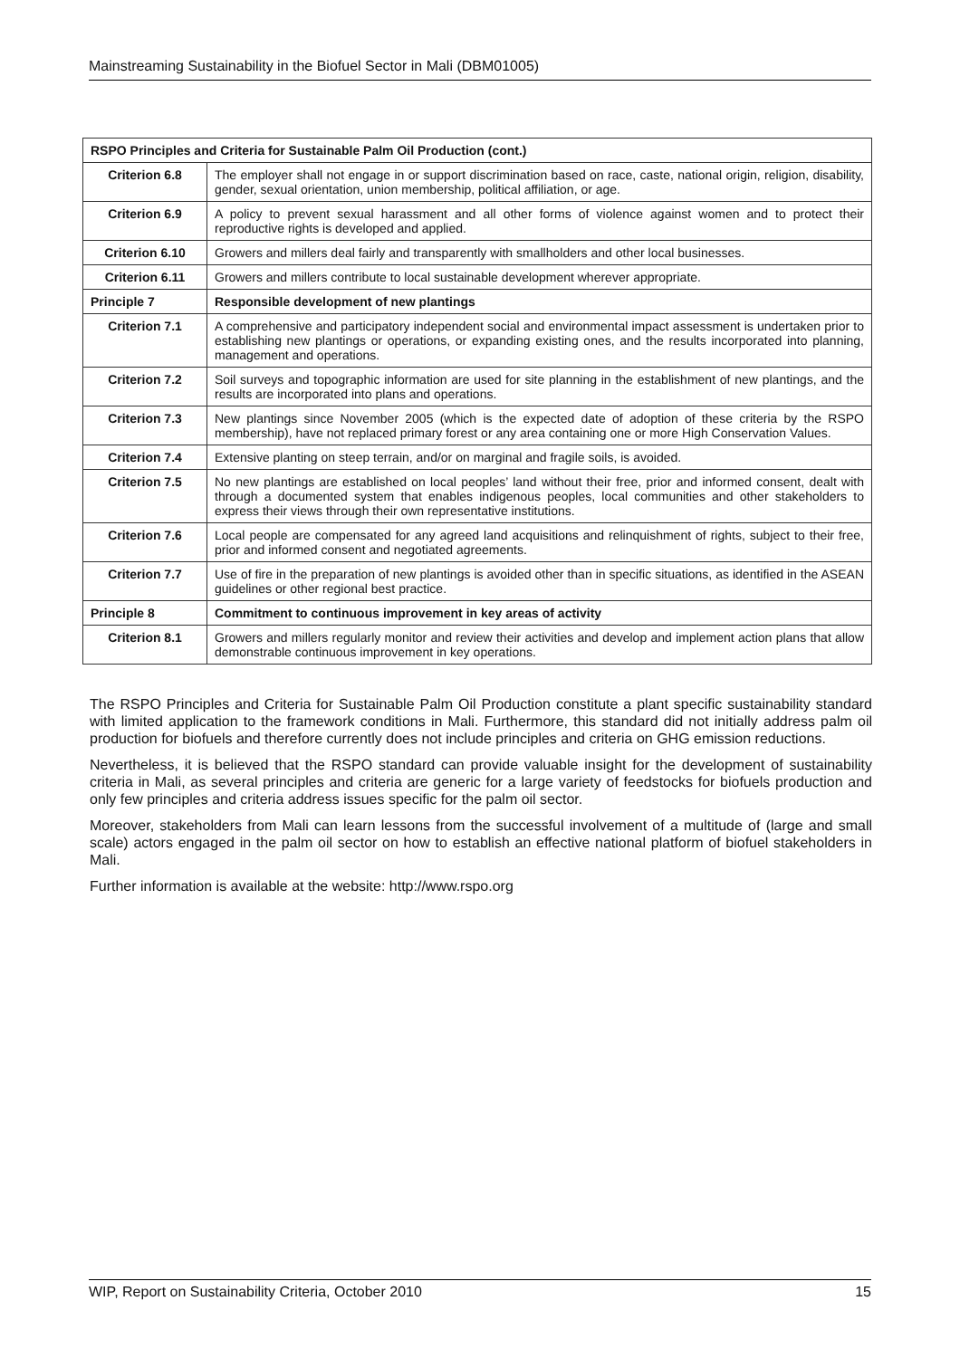Mainstreaming Sustainability in the Biofuel Sector in Mali (DBM01005)
| RSPO Principles and Criteria for Sustainable Palm Oil Production (cont.) | |
| --- | --- |
| Criterion 6.8 | The employer shall not engage in or support discrimination based on race, caste, national origin, religion, disability, gender, sexual orientation, union membership, political affiliation, or age. |
| Criterion 6.9 | A policy to prevent sexual harassment and all other forms of violence against women and to protect their reproductive rights is developed and applied. |
| Criterion 6.10 | Growers and millers deal fairly and transparently with smallholders and other local businesses. |
| Criterion 6.11 | Growers and millers contribute to local sustainable development wherever appropriate. |
| Principle 7 | Responsible development of new plantings |
| Criterion 7.1 | A comprehensive and participatory independent social and environmental impact assessment is undertaken prior to establishing new plantings or operations, or expanding existing ones, and the results incorporated into planning, management and operations. |
| Criterion 7.2 | Soil surveys and topographic information are used for site planning in the establishment of new plantings, and the results are incorporated into plans and operations. |
| Criterion 7.3 | New plantings since November 2005 (which is the expected date of adoption of these criteria by the RSPO membership), have not replaced primary forest or any area containing one or more High Conservation Values. |
| Criterion 7.4 | Extensive planting on steep terrain, and/or on marginal and fragile soils, is avoided. |
| Criterion 7.5 | No new plantings are established on local peoples’ land without their free, prior and informed consent, dealt with through a documented system that enables indigenous peoples, local communities and other stakeholders to express their views through their own representative institutions. |
| Criterion 7.6 | Local people are compensated for any agreed land acquisitions and relinquishment of rights, subject to their free, prior and informed consent and negotiated agreements. |
| Criterion 7.7 | Use of fire in the preparation of new plantings is avoided other than in specific situations, as identified in the ASEAN guidelines or other regional best practice. |
| Principle 8 | Commitment to continuous improvement in key areas of activity |
| Criterion 8.1 | Growers and millers regularly monitor and review their activities and develop and implement action plans that allow demonstrable continuous improvement in key operations. |
The RSPO Principles and Criteria for Sustainable Palm Oil Production constitute a plant specific sustainability standard with limited application to the framework conditions in Mali. Furthermore, this standard did not initially address palm oil production for biofuels and therefore currently does not include principles and criteria on GHG emission reductions.
Nevertheless, it is believed that the RSPO standard can provide valuable insight for the development of sustainability criteria in Mali, as several principles and criteria are generic for a large variety of feedstocks for biofuels production and only few principles and criteria address issues specific for the palm oil sector.
Moreover, stakeholders from Mali can learn lessons from the successful involvement of a multitude of (large and small scale) actors engaged in the palm oil sector on how to establish an effective national platform of biofuel stakeholders in Mali.
Further information is available at the website: http://www.rspo.org
WIP, Report on Sustainability Criteria, October 2010 15